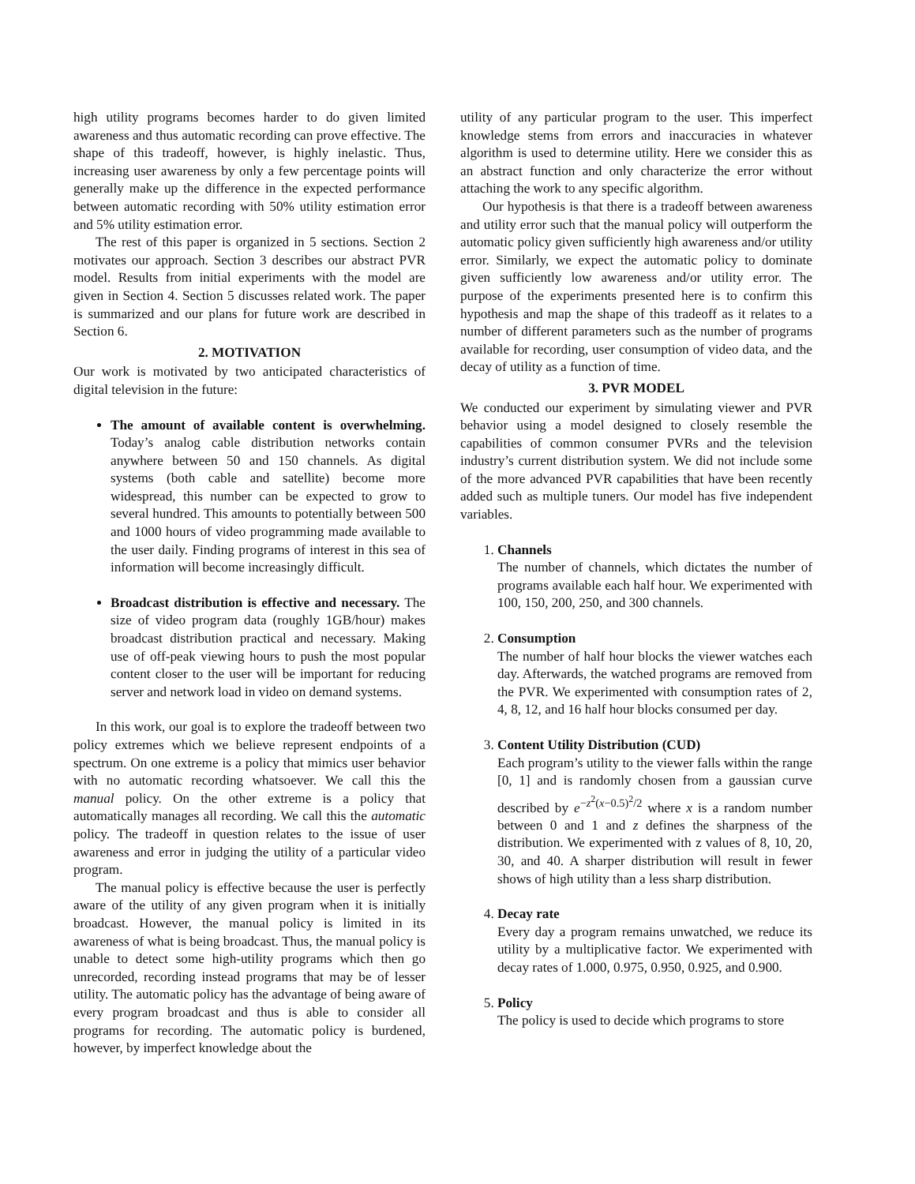high utility programs becomes harder to do given limited awareness and thus automatic recording can prove effective. The shape of this tradeoff, however, is highly inelastic. Thus, increasing user awareness by only a few percentage points will generally make up the difference in the expected performance between automatic recording with 50% utility estimation error and 5% utility estimation error.
The rest of this paper is organized in 5 sections. Section 2 motivates our approach. Section 3 describes our abstract PVR model. Results from initial experiments with the model are given in Section 4. Section 5 discusses related work. The paper is summarized and our plans for future work are described in Section 6.
2. MOTIVATION
Our work is motivated by two anticipated characteristics of digital television in the future:
The amount of available content is overwhelming. Today’s analog cable distribution networks contain anywhere between 50 and 150 channels. As digital systems (both cable and satellite) become more widespread, this number can be expected to grow to several hundred. This amounts to potentially between 500 and 1000 hours of video programming made available to the user daily. Finding programs of interest in this sea of information will become increasingly difficult.
Broadcast distribution is effective and necessary. The size of video program data (roughly 1GB/hour) makes broadcast distribution practical and necessary. Making use of off-peak viewing hours to push the most popular content closer to the user will be important for reducing server and network load in video on demand systems.
In this work, our goal is to explore the tradeoff between two policy extremes which we believe represent endpoints of a spectrum. On one extreme is a policy that mimics user behavior with no automatic recording whatsoever. We call this the manual policy. On the other extreme is a policy that automatically manages all recording. We call this the automatic policy. The tradeoff in question relates to the issue of user awareness and error in judging the utility of a particular video program.
The manual policy is effective because the user is perfectly aware of the utility of any given program when it is initially broadcast. However, the manual policy is limited in its awareness of what is being broadcast. Thus, the manual policy is unable to detect some high-utility programs which then go unrecorded, recording instead programs that may be of lesser utility. The automatic policy has the advantage of being aware of every program broadcast and thus is able to consider all programs for recording. The automatic policy is burdened, however, by imperfect knowledge about the
utility of any particular program to the user. This imperfect knowledge stems from errors and inaccuracies in whatever algorithm is used to determine utility. Here we consider this as an abstract function and only characterize the error without attaching the work to any specific algorithm.
Our hypothesis is that there is a tradeoff between awareness and utility error such that the manual policy will outperform the automatic policy given sufficiently high awareness and/or utility error. Similarly, we expect the automatic policy to dominate given sufficiently low awareness and/or utility error. The purpose of the experiments presented here is to confirm this hypothesis and map the shape of this tradeoff as it relates to a number of different parameters such as the number of programs available for recording, user consumption of video data, and the decay of utility as a function of time.
3. PVR MODEL
We conducted our experiment by simulating viewer and PVR behavior using a model designed to closely resemble the capabilities of common consumer PVRs and the television industry’s current distribution system. We did not include some of the more advanced PVR capabilities that have been recently added such as multiple tuners. Our model has five independent variables.
1. Channels
The number of channels, which dictates the number of programs available each half hour. We experimented with 100, 150, 200, 250, and 300 channels.
2. Consumption
The number of half hour blocks the viewer watches each day. Afterwards, the watched programs are removed from the PVR. We experimented with consumption rates of 2, 4, 8, 12, and 16 half hour blocks consumed per day.
3. Content Utility Distribution (CUD)
Each program’s utility to the viewer falls within the range [0, 1] and is randomly chosen from a gaussian curve described by e<sup>−z<sup>2</sup>(x−0.5)<sup>2</sup>/2</sup> where x is a random number between 0 and 1 and z defines the sharpness of the distribution. We experimented with z values of 8, 10, 20, 30, and 40. A sharper distribution will result in fewer shows of high utility than a less sharp distribution.
4. Decay rate
Every day a program remains unwatched, we reduce its utility by a multiplicative factor. We experimented with decay rates of 1.000, 0.975, 0.950, 0.925, and 0.900.
5. Policy
The policy is used to decide which programs to store